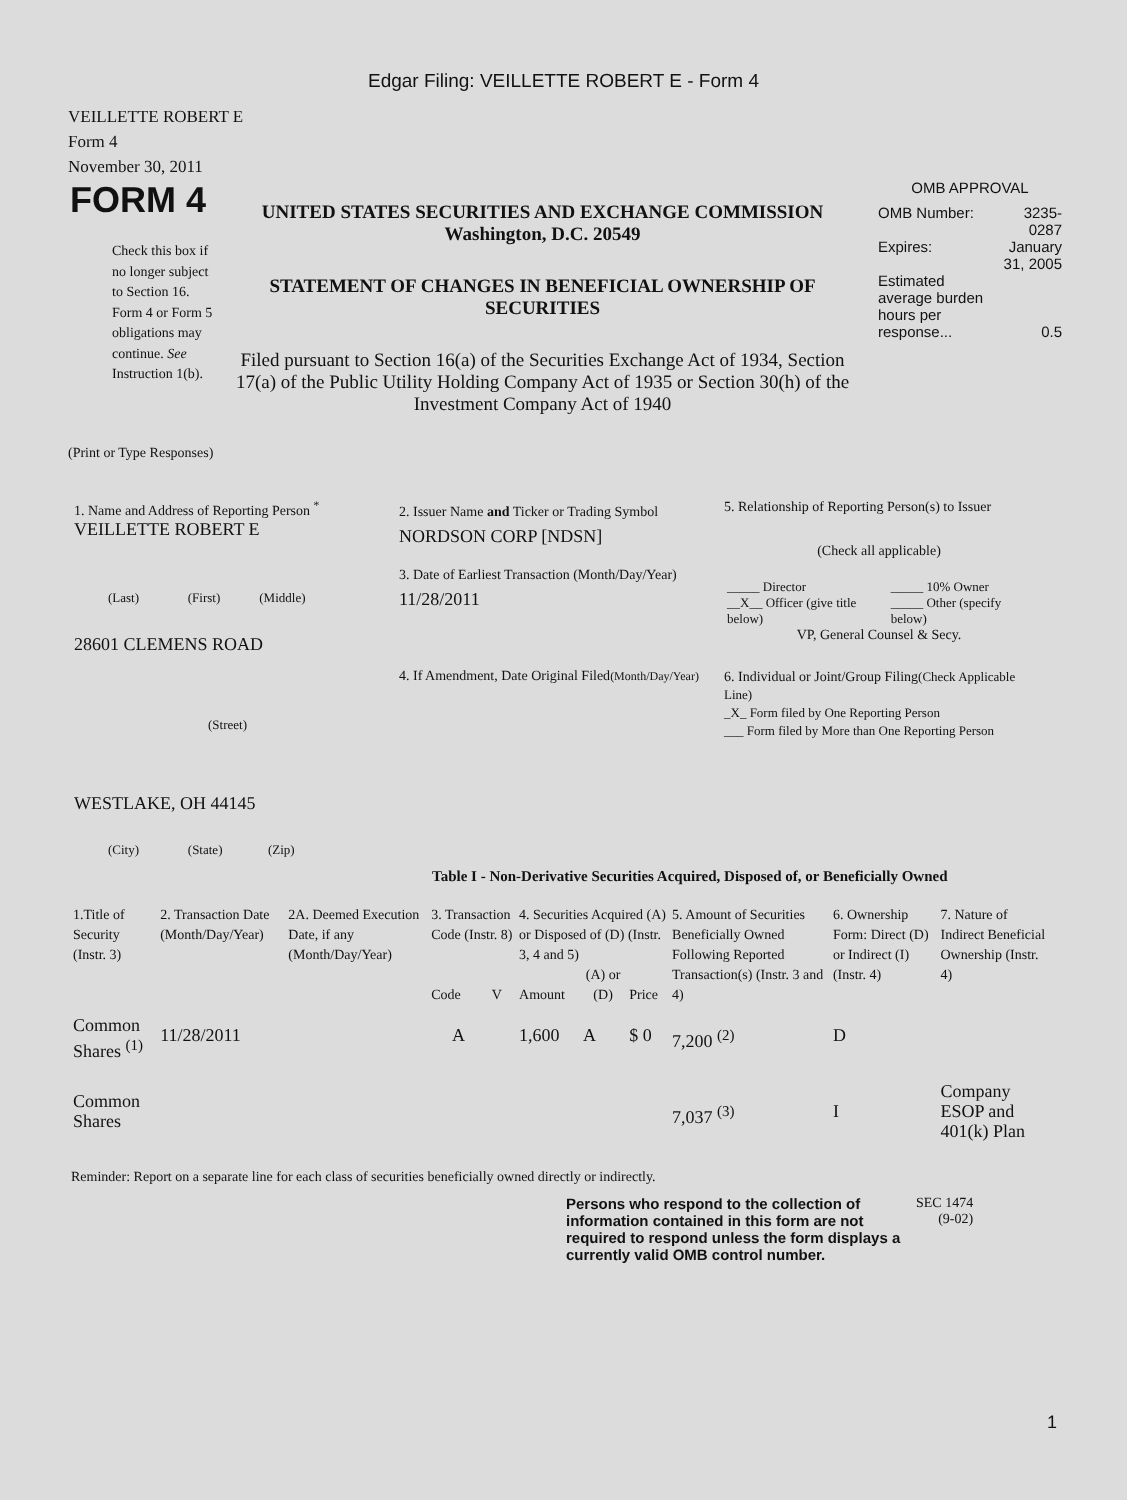Edgar Filing: VEILLETTE ROBERT E - Form 4
VEILLETTE ROBERT E
Form 4
November 30, 2011
FORM 4
Check this box if no longer subject to Section 16. Form 4 or Form 5 obligations may continue. See Instruction 1(b).
UNITED STATES SECURITIES AND EXCHANGE COMMISSION
Washington, D.C. 20549
STATEMENT OF CHANGES IN BENEFICIAL OWNERSHIP OF SECURITIES
Filed pursuant to Section 16(a) of the Securities Exchange Act of 1934, Section 17(a) of the Public Utility Holding Company Act of 1935 or Section 30(h) of the Investment Company Act of 1940
OMB APPROVAL
| OMB Number: | 3235-0287 |
| Expires: | January 31, 2005 |
| Estimated average burden hours per response... | 0.5 |
(Print or Type Responses)
1. Name and Address of Reporting Person <sup>*</sup>
VEILLETTE ROBERT E
(Last) (First) (Middle)
28601 CLEMENS ROAD
(Street)
WESTLAKE, OH 44145
(City) (State) (Zip)
2. Issuer Name and Ticker or Trading Symbol
NORDSON CORP [NDSN]
3. Date of Earliest Transaction (Month/Day/Year)
11/28/2011
4. If Amendment, Date Original Filed(Month/Day/Year)
5. Relationship of Reporting Person(s) to Issuer
(Check all applicable)
| _____ Director | _____ 10% Owner |
| __X__ Officer (give title below) | _____ Other (specify below) |
VP, General Counsel & Secy.
6. Individual or Joint/Group Filing(Check Applicable Line)
_X_ Form filed by One Reporting Person
___ Form filed by More than One Reporting Person
Table I - Non-Derivative Securities Acquired, Disposed of, or Beneficially Owned
| 1.Title of Security (Instr. 3) | 2. Transaction Date (Month/Day/Year) | 2A. Deemed Execution Date, if any (Month/Day/Year) | 3. Transaction Code (Instr. 8) | | 4. Securities Acquired (A) or Disposed of (D) (Instr. 3, 4 and 5) | | | 5. Amount of Securities Beneficially Owned Following Reported Transaction(s) (Instr. 3 and 4) | 6. Ownership Form: Direct (D) or Indirect (I) (Instr. 4) | 7. Nature of Indirect Beneficial Ownership (Instr. 4) |
| --- | --- | --- | --- | --- | --- | --- | --- | --- | --- | --- |
| | | | Code | V | Amount | (A) or (D) | Price | | | |
| Common Shares <sup>(1)</sup> | 11/28/2011 | | A | | 1,600 | A | $ 0 | 7,200 <sup>(2)</sup> | D | |
| Common Shares | | | | | | | | 7,037 <sup>(3)</sup> | I | Company ESOP and 401(k) Plan |
Reminder: Report on a separate line for each class of securities beneficially owned directly or indirectly.
Persons who respond to the collection of information contained in this form are not required to respond unless the form displays a currently valid OMB control number.
SEC 1474
(9-02)
1